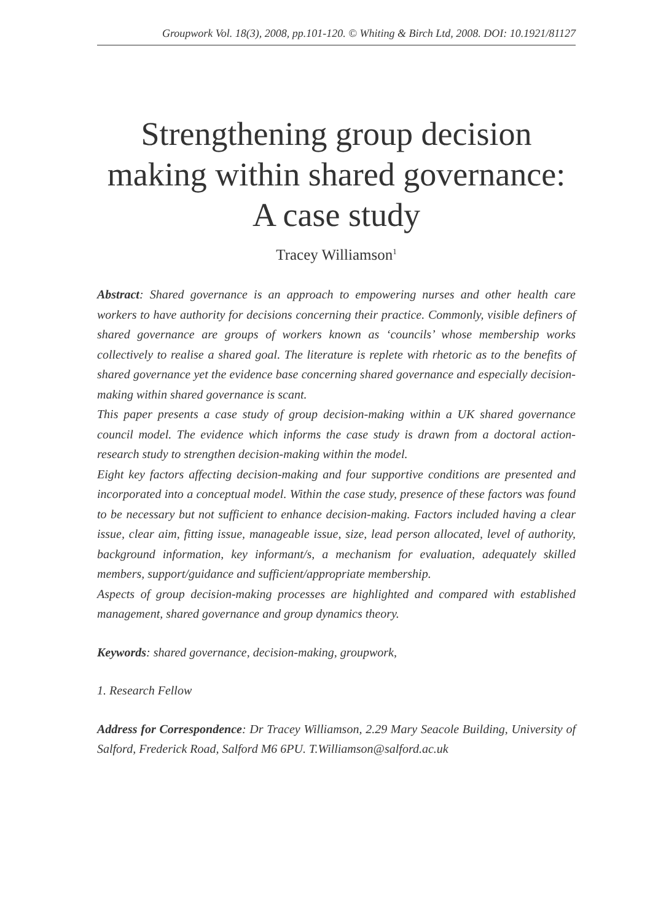Groupwork Vol. 18(3), 2008, pp.101-120. © Whiting & Birch Ltd, 2008. DOI: 10.1921/81127
Strengthening group decision making within shared governance: A case study
Tracey Williamson<sup>1</sup>
Abstract: Shared governance is an approach to empowering nurses and other health care workers to have authority for decisions concerning their practice. Commonly, visible definers of shared governance are groups of workers known as ‘councils’ whose membership works collectively to realise a shared goal. The literature is replete with rhetoric as to the benefits of shared governance yet the evidence base concerning shared governance and especially decision-making within shared governance is scant.
This paper presents a case study of group decision-making within a UK shared governance council model. The evidence which informs the case study is drawn from a doctoral action-research study to strengthen decision-making within the model.
Eight key factors affecting decision-making and four supportive conditions are presented and incorporated into a conceptual model. Within the case study, presence of these factors was found to be necessary but not sufficient to enhance decision-making. Factors included having a clear issue, clear aim, fitting issue, manageable issue, size, lead person allocated, level of authority, background information, key informant/s, a mechanism for evaluation, adequately skilled members, support/guidance and sufficient/appropriate membership.
Aspects of group decision-making processes are highlighted and compared with established management, shared governance and group dynamics theory.
Keywords: shared governance, decision-making, groupwork,
1. Research Fellow
Address for Correspondence: Dr Tracey Williamson, 2.29 Mary Seacole Building, University of Salford, Frederick Road, Salford M6 6PU. T.Williamson@salford.ac.uk